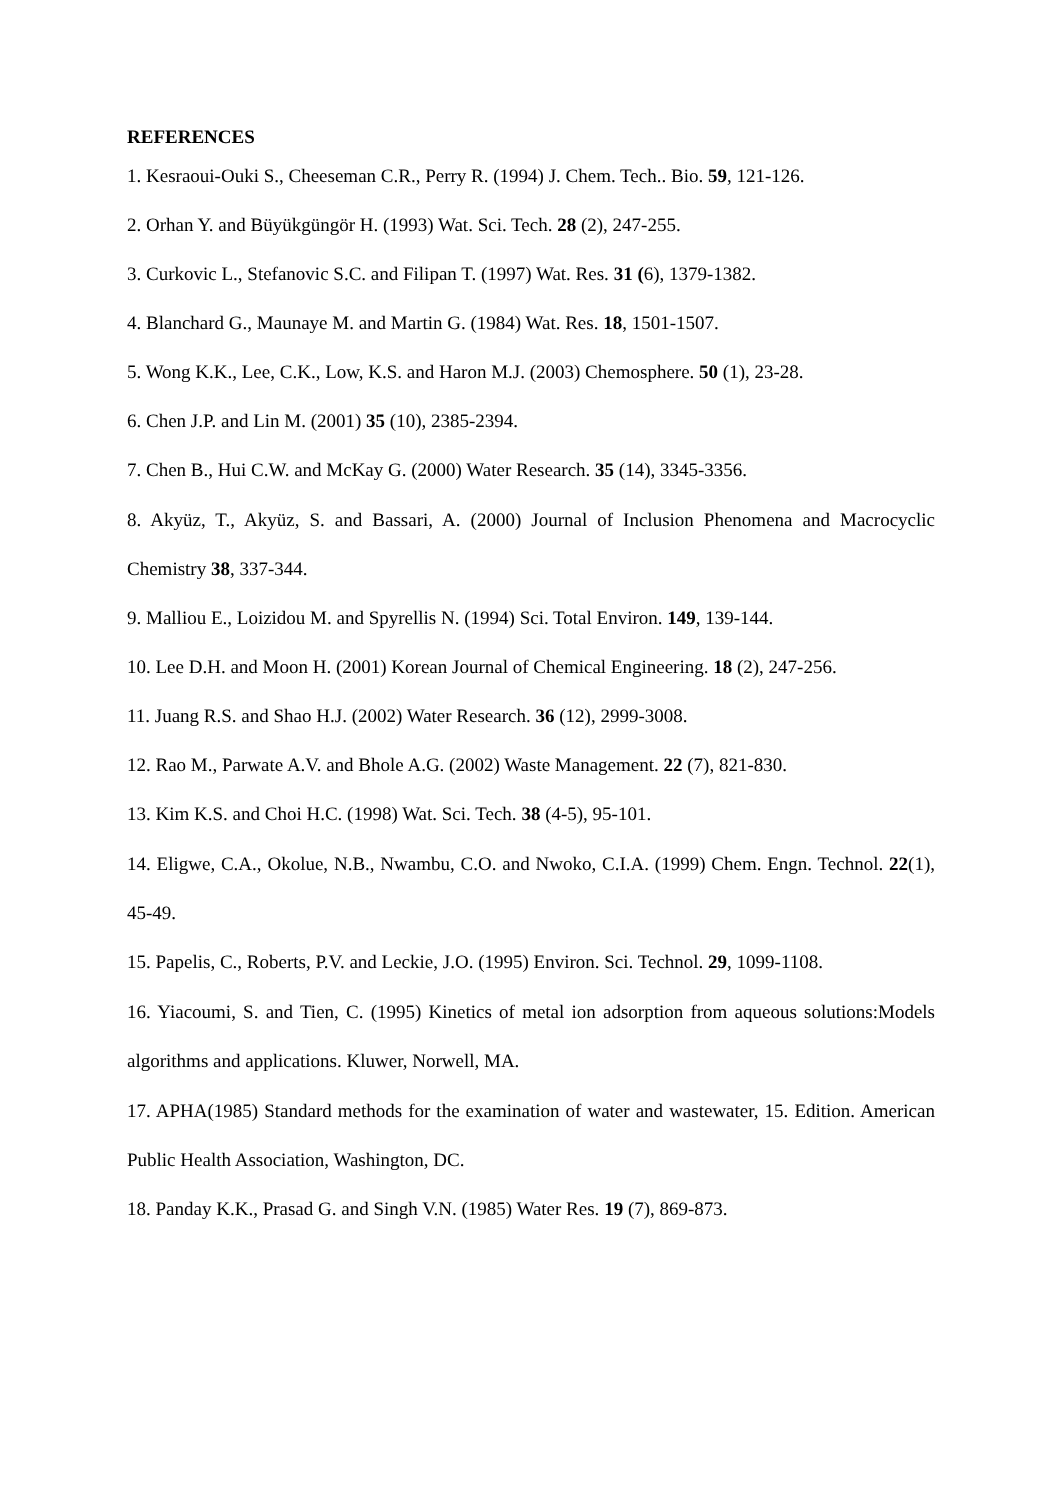REFERENCES
1. Kesraoui-Ouki S., Cheeseman C.R., Perry R. (1994) J. Chem. Tech.. Bio. 59, 121-126.
2. Orhan Y. and Büyükgüngör H. (1993) Wat. Sci. Tech. 28 (2), 247-255.
3. Curkovic L., Stefanovic S.C. and Filipan T. (1997) Wat. Res. 31 (6), 1379-1382.
4. Blanchard G., Maunaye M. and Martin G. (1984) Wat. Res. 18, 1501-1507.
5. Wong K.K., Lee, C.K., Low, K.S. and Haron M.J. (2003) Chemosphere. 50 (1), 23-28.
6. Chen J.P. and Lin M. (2001) 35 (10), 2385-2394.
7. Chen B., Hui C.W. and McKay G. (2000) Water Research. 35 (14), 3345-3356.
8. Akyüz, T., Akyüz, S. and Bassari, A. (2000) Journal of Inclusion Phenomena and Macrocyclic Chemistry 38, 337-344.
9. Malliou E., Loizidou M. and Spyrellis N. (1994) Sci. Total Environ. 149, 139-144.
10. Lee D.H. and Moon H. (2001) Korean Journal of Chemical Engineering. 18 (2), 247-256.
11. Juang R.S. and Shao H.J. (2002) Water Research. 36 (12), 2999-3008.
12. Rao M., Parwate A.V. and Bhole A.G. (2002) Waste Management. 22 (7), 821-830.
13. Kim K.S. and Choi H.C. (1998) Wat. Sci. Tech. 38 (4-5), 95-101.
14. Eligwe, C.A., Okolue, N.B., Nwambu, C.O. and Nwoko, C.I.A. (1999) Chem. Engn. Technol. 22(1), 45-49.
15. Papelis, C., Roberts, P.V. and Leckie, J.O. (1995) Environ. Sci. Technol. 29, 1099-1108.
16. Yiacoumi, S. and Tien, C. (1995) Kinetics of metal ion adsorption from aqueous solutions:Models algorithms and applications. Kluwer, Norwell, MA.
17. APHA(1985) Standard methods for the examination of water and wastewater, 15. Edition. American Public Health Association, Washington, DC.
18. Panday K.K., Prasad G. and Singh V.N. (1985) Water Res. 19 (7), 869-873.